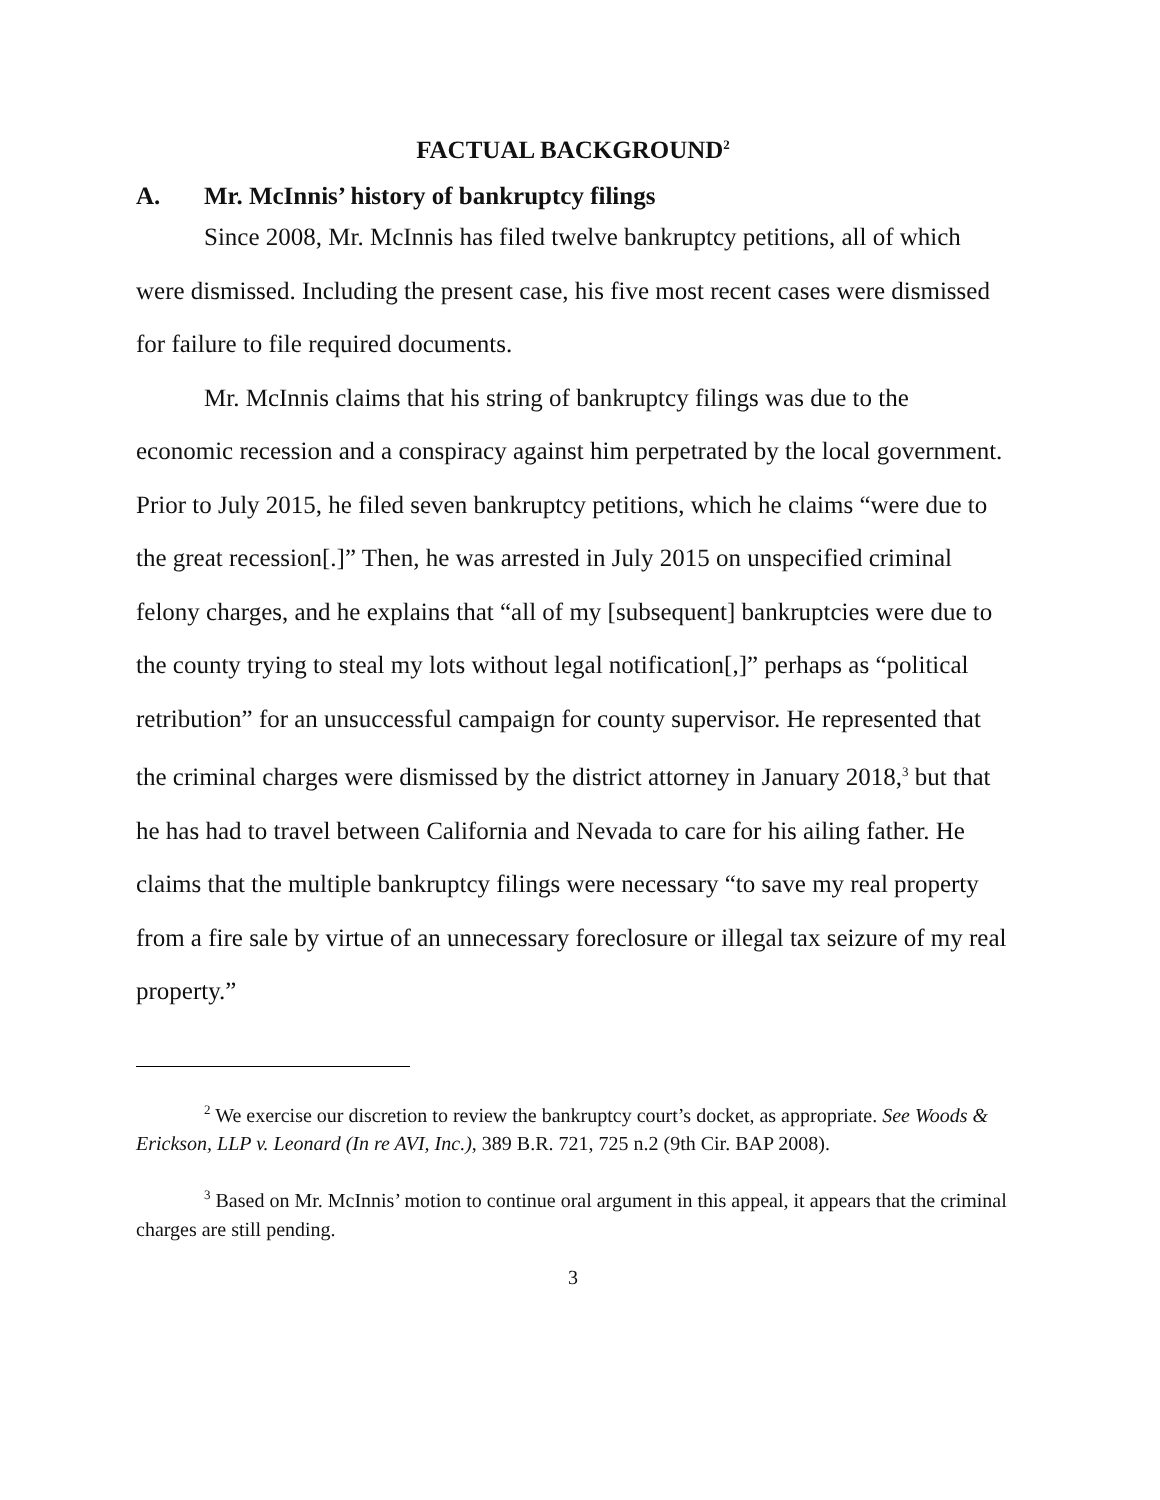FACTUAL BACKGROUND<sup>2</sup>
A. Mr. McInnis’ history of bankruptcy filings
Since 2008, Mr. McInnis has filed twelve bankruptcy petitions, all of which were dismissed. Including the present case, his five most recent cases were dismissed for failure to file required documents.
Mr. McInnis claims that his string of bankruptcy filings was due to the economic recession and a conspiracy against him perpetrated by the local government. Prior to July 2015, he filed seven bankruptcy petitions, which he claims “were due to the great recession[.]” Then, he was arrested in July 2015 on unspecified criminal felony charges, and he explains that “all of my [subsequent] bankruptcies were due to the county trying to steal my lots without legal notification[,]” perhaps as “political retribution” for an unsuccessful campaign for county supervisor. He represented that the criminal charges were dismissed by the district attorney in January 2018,<sup>3</sup> but that he has had to travel between California and Nevada to care for his ailing father. He claims that the multiple bankruptcy filings were necessary “to save my real property from a fire sale by virtue of an unnecessary foreclosure or illegal tax seizure of my real property.”
<sup>2</sup> We exercise our discretion to review the bankruptcy court’s docket, as appropriate. See Woods & Erickson, LLP v. Leonard (In re AVI, Inc.), 389 B.R. 721, 725 n.2 (9th Cir. BAP 2008).
<sup>3</sup> Based on Mr. McInnis’ motion to continue oral argument in this appeal, it appears that the criminal charges are still pending.
3